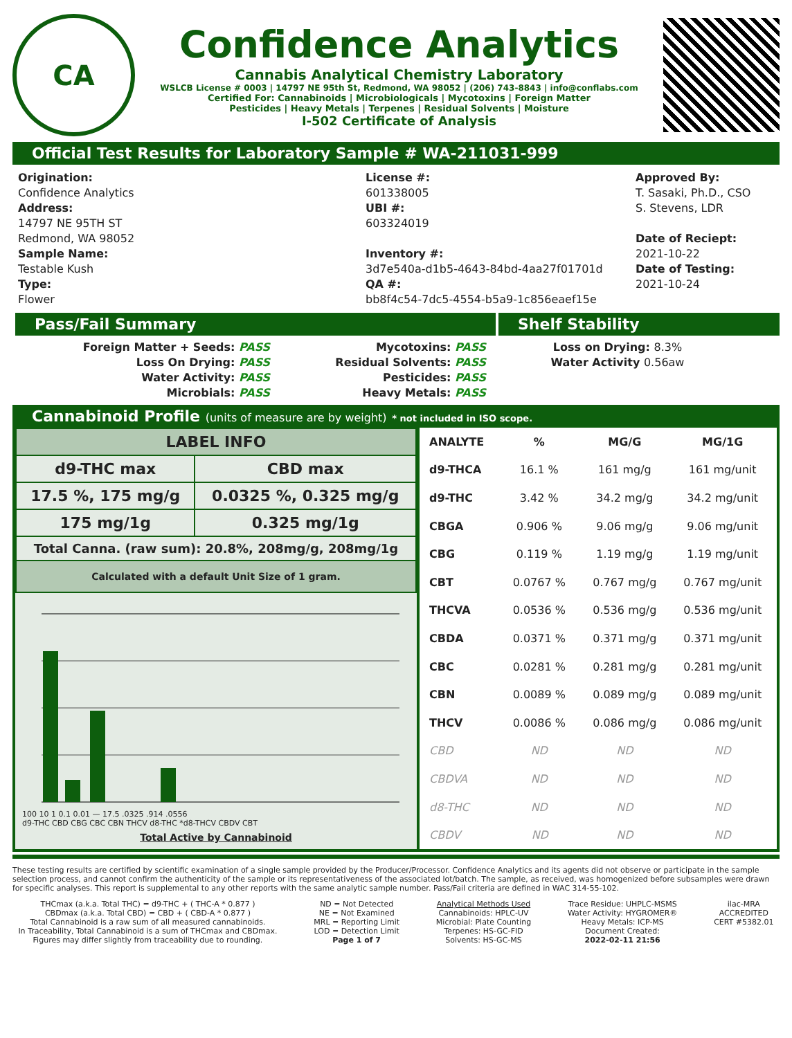CA
Confidence Analytics
Cannabis Analytical Chemistry Laboratory
WSLCB License # 0003 | 14797 NE 95th St, Redmond, WA 98052 | (206) 743-8843 | info@conflabs.com
Certified For: Cannabinoids | Microbiologicals | Mycotoxins | Foreign Matter
Pesticides | Heavy Metals | Terpenes | Residual Solvents | Moisture
I-502 Certificate of Analysis
Official Test Results for Laboratory Sample # WA-211031-999
Origination:
Confidence Analytics
Address:
14797 NE 95TH ST
Redmond, WA 98052
Sample Name:
Testable Kush
Type:
Flower
License #:
601338005
UBI #:
603324019
Inventory #:
3d7e540a-d1b5-4643-84bd-4aa27f01701d
QA #:
bb8f4c54-7dc5-4554-b5a9-1c856eaef15e
Approved By:
T. Sasaki, Ph.D., CSO
S. Stevens, LDR
Date of Reciept:
2021-10-22
Date of Testing:
2021-10-24
Pass/Fail Summary Shelf Stability
Foreign Matter + Seeds: PASS
Loss On Drying: PASS
Water Activity: PASS
Microbials: PASS
Mycotoxins: PASS
Residual Solvents: PASS
Pesticides: PASS
Heavy Metals: PASS
Loss on Drying: 8.3%
Water Activity 0.56aw
Cannabinoid Profile (units of measure are by weight) * not included in ISO scope.
| LABEL INFO | |
| d9-THC max | CBD max |
| 17.5 %, 175 mg/g | 0.0325 %, 0.325 mg/g |
| 175 mg/1g | 0.325 mg/1g |
| Total Canna. (raw sum): 20.8%, 208mg/g, 208mg/1g | |
| Calculated with a default Unit Size of 1 gram. | |
100 10 1 0.1 0.01 — 17.5 .0325 .914 .0556
d9-THC CBD CBG CBC CBN THCV d8-THC *d8-THCV CBDV CBT
Total Active by Cannabinoid
| ANALYTE | % | MG/G | MG/1G |
| --- | --- | --- | --- |
| d9-THCA | 16.1 % | 161 mg/g | 161 mg/unit |
| d9-THC | 3.42 % | 34.2 mg/g | 34.2 mg/unit |
| CBGA | 0.906 % | 9.06 mg/g | 9.06 mg/unit |
| CBG | 0.119 % | 1.19 mg/g | 1.19 mg/unit |
| CBT | 0.0767 % | 0.767 mg/g | 0.767 mg/unit |
| THCVA | 0.0536 % | 0.536 mg/g | 0.536 mg/unit |
| CBDA | 0.0371 % | 0.371 mg/g | 0.371 mg/unit |
| CBC | 0.0281 % | 0.281 mg/g | 0.281 mg/unit |
| CBN | 0.0089 % | 0.089 mg/g | 0.089 mg/unit |
| THCV | 0.0086 % | 0.086 mg/g | 0.086 mg/unit |
| CBD | ND | ND | ND |
| CBDVA | ND | ND | ND |
| d8-THC | ND | ND | ND |
| CBDV | ND | ND | ND |
These testing results are certified by scientific examination of a single sample provided by the Producer/Processor. Confidence Analytics and its agents did not observe or participate in the sample selection process, and cannot confirm the authenticity of the sample or its representativeness of the associated lot/batch. The sample, as received, was homogenized before subsamples were drawn for specific analyses. This report is supplemental to any other reports with the same analytic sample number. Pass/Fail criteria are defined in WAC 314-55-102.
THCmax (a.k.a. Total THC) = d9-THC + ( THC-A * 0.877 )
CBDmax (a.k.a. Total CBD) = CBD + ( CBD-A * 0.877 )
Total Cannabinoid is a raw sum of all measured cannabinoids.
In Traceability, Total Cannabinoid is a sum of THCmax and CBDmax.
Figures may differ slightly from traceability due to rounding.
ND = Not Detected
NE = Not Examined
MRL = Reporting Limit
LOD = Detection Limit
Page 1 of 7
Analytical Methods Used
Cannabinoids: HPLC-UV
Microbial: Plate Counting
Terpenes: HS-GC-FID
Solvents: HS-GC-MS
Trace Residue: UHPLC-MSMS
Water Activity: HYGROMER®
Heavy Metals: ICP-MS
Document Created:
2022-02-11 21:56
ilac-MRA
ACCREDITED
CERT #5382.01